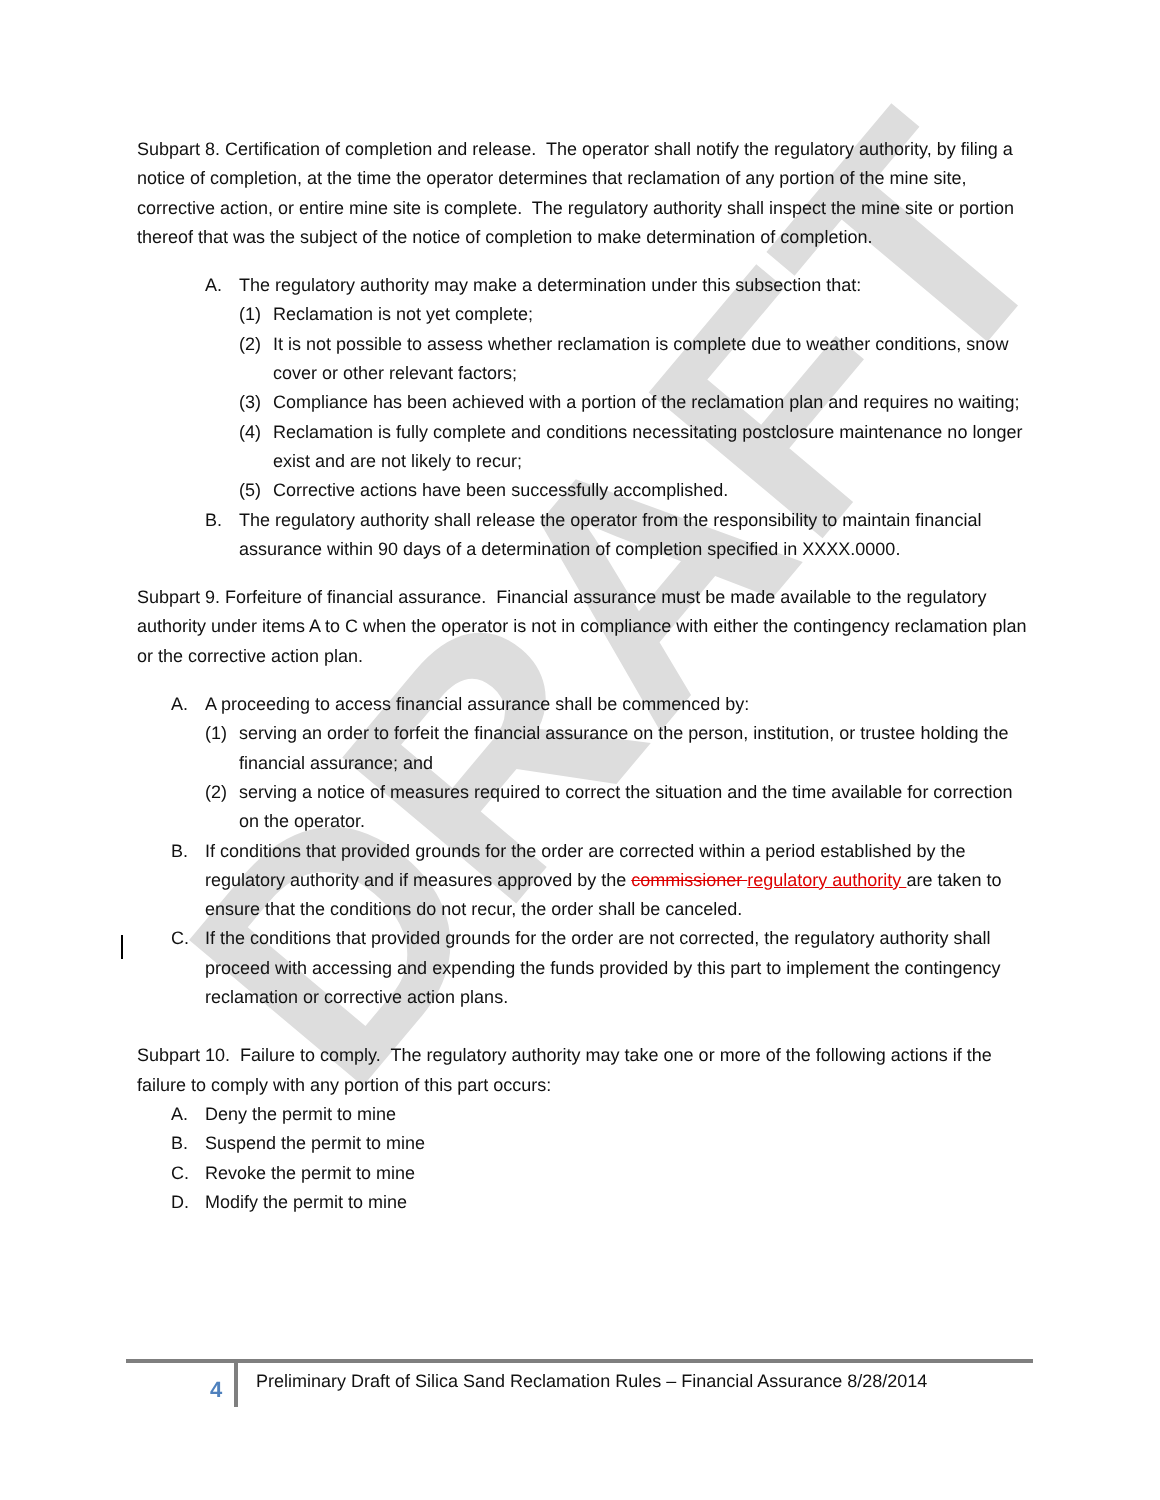DRAFT
Subpart 8. Certification of completion and release. The operator shall notify the regulatory authority, by filing a notice of completion, at the time the operator determines that reclamation of any portion of the mine site, corrective action, or entire mine site is complete. The regulatory authority shall inspect the mine site or portion thereof that was the subject of the notice of completion to make determination of completion.
A. The regulatory authority may make a determination under this subsection that:
(1) Reclamation is not yet complete;
(2) It is not possible to assess whether reclamation is complete due to weather conditions, snow cover or other relevant factors;
(3) Compliance has been achieved with a portion of the reclamation plan and requires no waiting;
(4) Reclamation is fully complete and conditions necessitating postclosure maintenance no longer exist and are not likely to recur;
(5) Corrective actions have been successfully accomplished.
B. The regulatory authority shall release the operator from the responsibility to maintain financial assurance within 90 days of a determination of completion specified in XXXX.0000.
Subpart 9. Forfeiture of financial assurance. Financial assurance must be made available to the regulatory authority under items A to C when the operator is not in compliance with either the contingency reclamation plan or the corrective action plan.
A. A proceeding to access financial assurance shall be commenced by:
(1) serving an order to forfeit the financial assurance on the person, institution, or trustee holding the financial assurance; and
(2) serving a notice of measures required to correct the situation and the time available for correction on the operator.
B. If conditions that provided grounds for the order are corrected within a period established by the regulatory authority and if measures approved by the commissioner regulatory authority are taken to ensure that the conditions do not recur, the order shall be canceled.
C. If the conditions that provided grounds for the order are not corrected, the regulatory authority shall proceed with accessing and expending the funds provided by this part to implement the contingency reclamation or corrective action plans.
Subpart 10. Failure to comply. The regulatory authority may take one or more of the following actions if the failure to comply with any portion of this part occurs:
A. Deny the permit to mine
B. Suspend the permit to mine
C. Revoke the permit to mine
D. Modify the permit to mine
4
Preliminary Draft of Silica Sand Reclamation Rules – Financial Assurance 8/28/2014